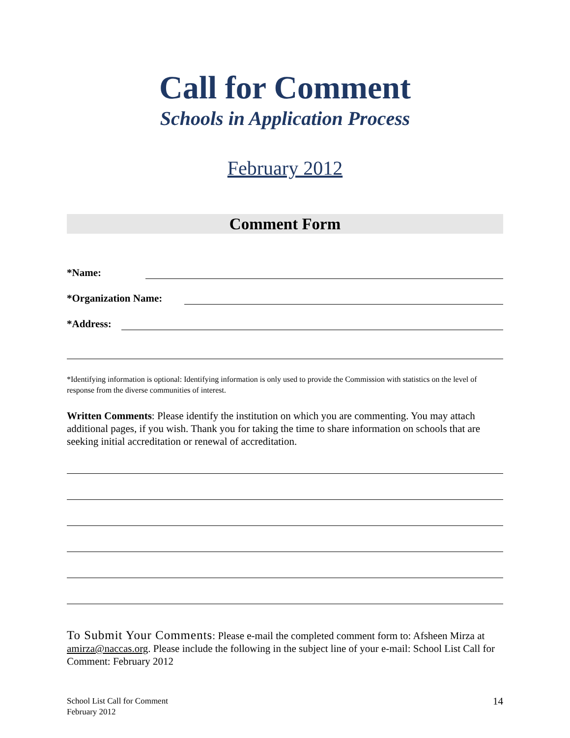Call for Comment
Schools in Application Process
February 2012
Comment Form
*Name:
*Organization Name:
*Address:
*Identifying information is optional: Identifying information is only used to provide the Commission with statistics on the level of response from the diverse communities of interest.
Written Comments: Please identify the institution on which you are commenting. You may attach additional pages, if you wish. Thank you for taking the time to share information on schools that are seeking initial accreditation or renewal of accreditation.
To Submit Your Comments: Please e-mail the completed comment form to: Afsheen Mirza at amirza@naccas.org. Please include the following in the subject line of your e-mail: School List Call for Comment: February 2012
School List Call for Comment
February 2012
14